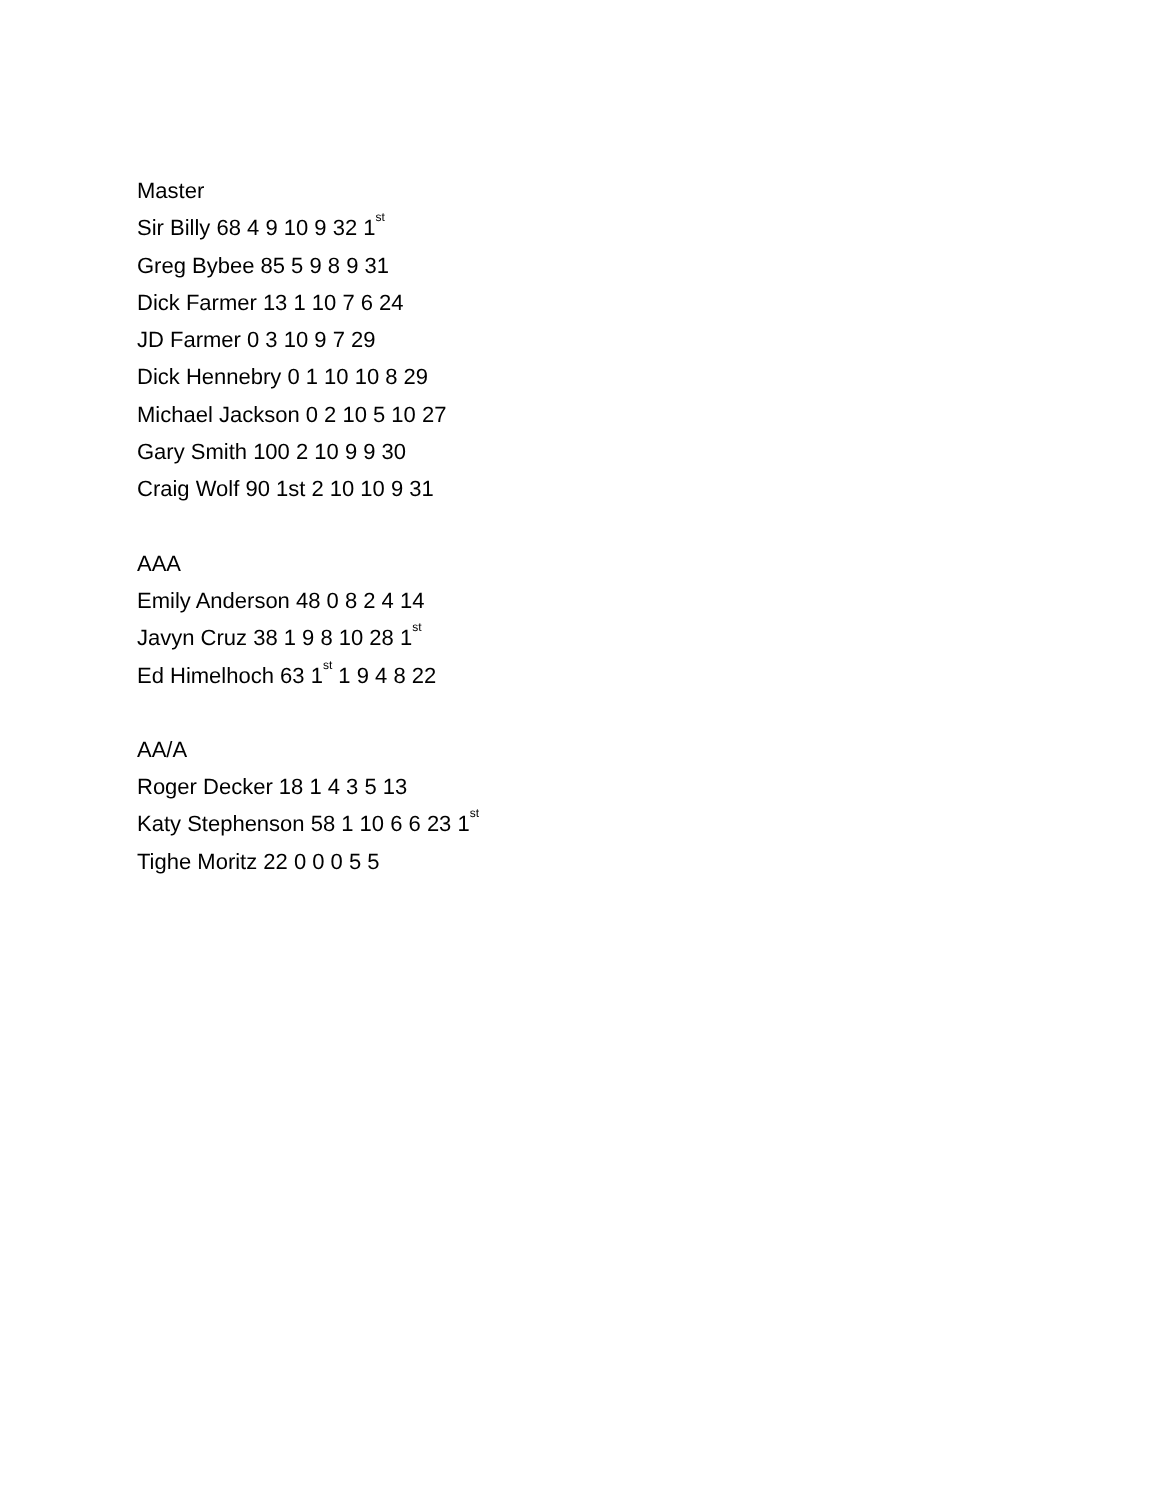Master
Sir Billy 68 4 9 10 9 32 1<sup>st</sup>
Greg Bybee 85 5 9 8 9 31
Dick Farmer 13 1 10 7 6 24
JD Farmer 0 3 10 9 7 29
Dick Hennebry 0 1 10 10 8 29
Michael Jackson 0 2 10 5 10 27
Gary Smith 100 2 10 9 9 30
Craig Wolf 90 1st 2 10 10 9 31
AAA
Emily Anderson 48 0 8 2 4 14
Javyn Cruz 38 1 9 8 10 28 1<sup>st</sup>
Ed Himelhoch 63 1<sup>st</sup> 1 9 4 8 22
AA/A
Roger Decker 18 1 4 3 5 13
Katy Stephenson 58 1 10 6 6 23 1<sup>st</sup>
Tighe Moritz 22 0 0 0 5 5